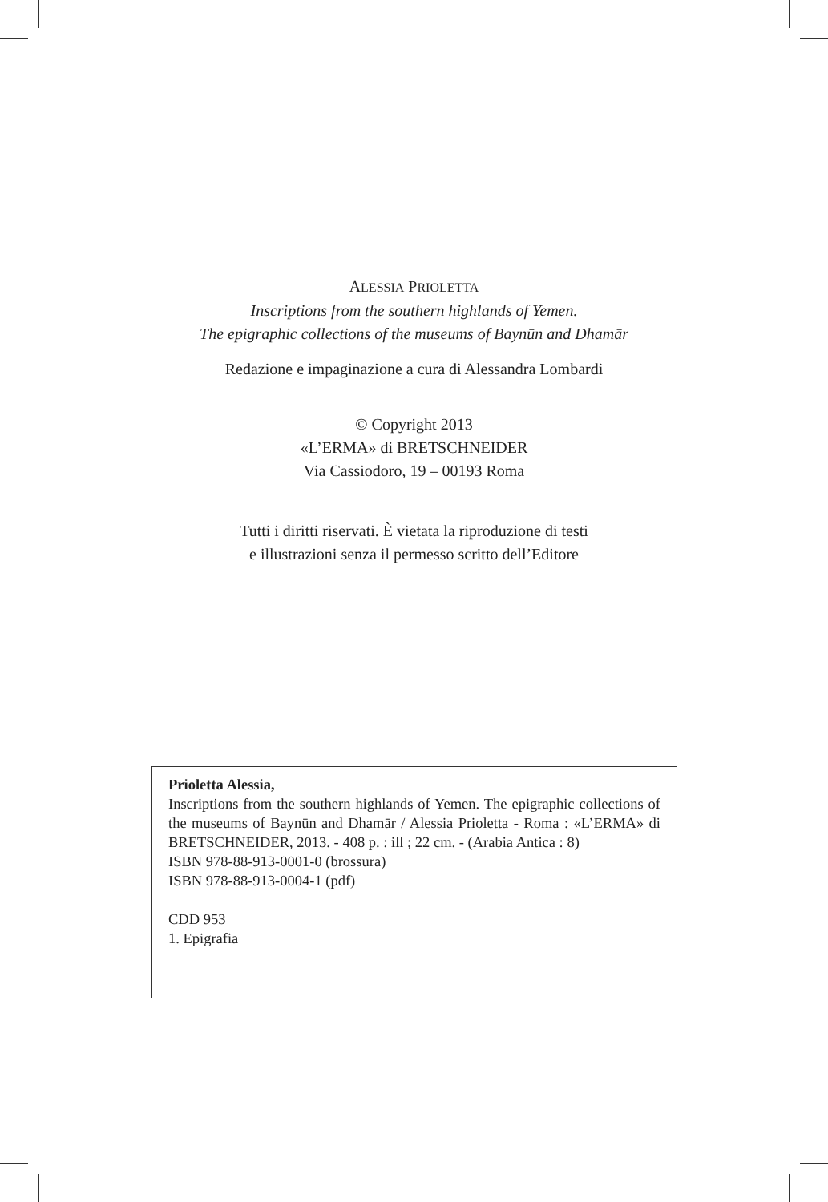ALESSIA PRIOLETTA
Inscriptions from the southern highlands of Yemen.
The epigraphic collections of the museums of Baynūn and Dhamār
Redazione e impaginazione a cura di Alessandra Lombardi
© Copyright 2013
«L’ERMA» di BRETSCHNEIDER
Via Cassiodoro, 19 – 00193 Roma
Tutti i diritti riservati. È vietata la riproduzione di testi
e illustrazioni senza il permesso scritto dell’Editore
Prioletta Alessia,
Inscriptions from the southern highlands of Yemen. The epigraphic collections of the museums of Baynūn and Dhamār / Alessia Prioletta - Roma : «L’ERMA» di BRETSCHNEIDER, 2013. - 408 p. : ill ; 22 cm. - (Arabia Antica : 8)
ISBN 978-88-913-0001-0 (brossura)
ISBN 978-88-913-0004-1 (pdf)
CDD 953
1. Epigrafia